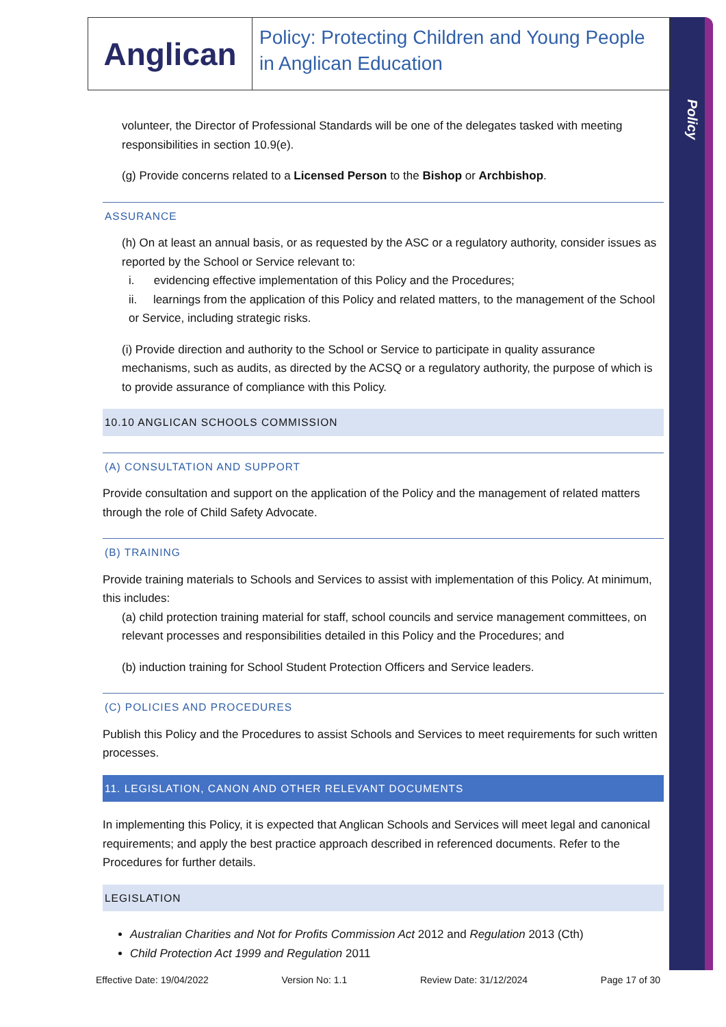Policy
Anglican
Policy: Protecting Children and Young People in Anglican Education
volunteer, the Director of Professional Standards will be one of the delegates tasked with meeting responsibilities in section 10.9(e).
(g) Provide concerns related to a Licensed Person to the Bishop or Archbishop.
ASSURANCE
(h) On at least an annual basis, or as requested by the ASC or a regulatory authority, consider issues as reported by the School or Service relevant to:
i. evidencing effective implementation of this Policy and the Procedures;
ii. learnings from the application of this Policy and related matters, to the management of the School or Service, including strategic risks.
(i) Provide direction and authority to the School or Service to participate in quality assurance mechanisms, such as audits, as directed by the ACSQ or a regulatory authority, the purpose of which is to provide assurance of compliance with this Policy.
10.10 ANGLICAN SCHOOLS COMMISSION
(A) CONSULTATION AND SUPPORT
Provide consultation and support on the application of the Policy and the management of related matters through the role of Child Safety Advocate.
(B) TRAINING
Provide training materials to Schools and Services to assist with implementation of this Policy. At minimum, this includes:
(a) child protection training material for staff, school councils and service management committees, on relevant processes and responsibilities detailed in this Policy and the Procedures; and
(b) induction training for School Student Protection Officers and Service leaders.
(C) POLICIES AND PROCEDURES
Publish this Policy and the Procedures to assist Schools and Services to meet requirements for such written processes.
11. LEGISLATION, CANON AND OTHER RELEVANT DOCUMENTS
In implementing this Policy, it is expected that Anglican Schools and Services will meet legal and canonical requirements; and apply the best practice approach described in referenced documents. Refer to the Procedures for further details.
LEGISLATION
Australian Charities and Not for Profits Commission Act 2012 and Regulation 2013 (Cth)
Child Protection Act 1999 and Regulation 2011
Effective Date: 19/04/2022 Version No: 1.1 Review Date: 31/12/2024 Page 17 of 30